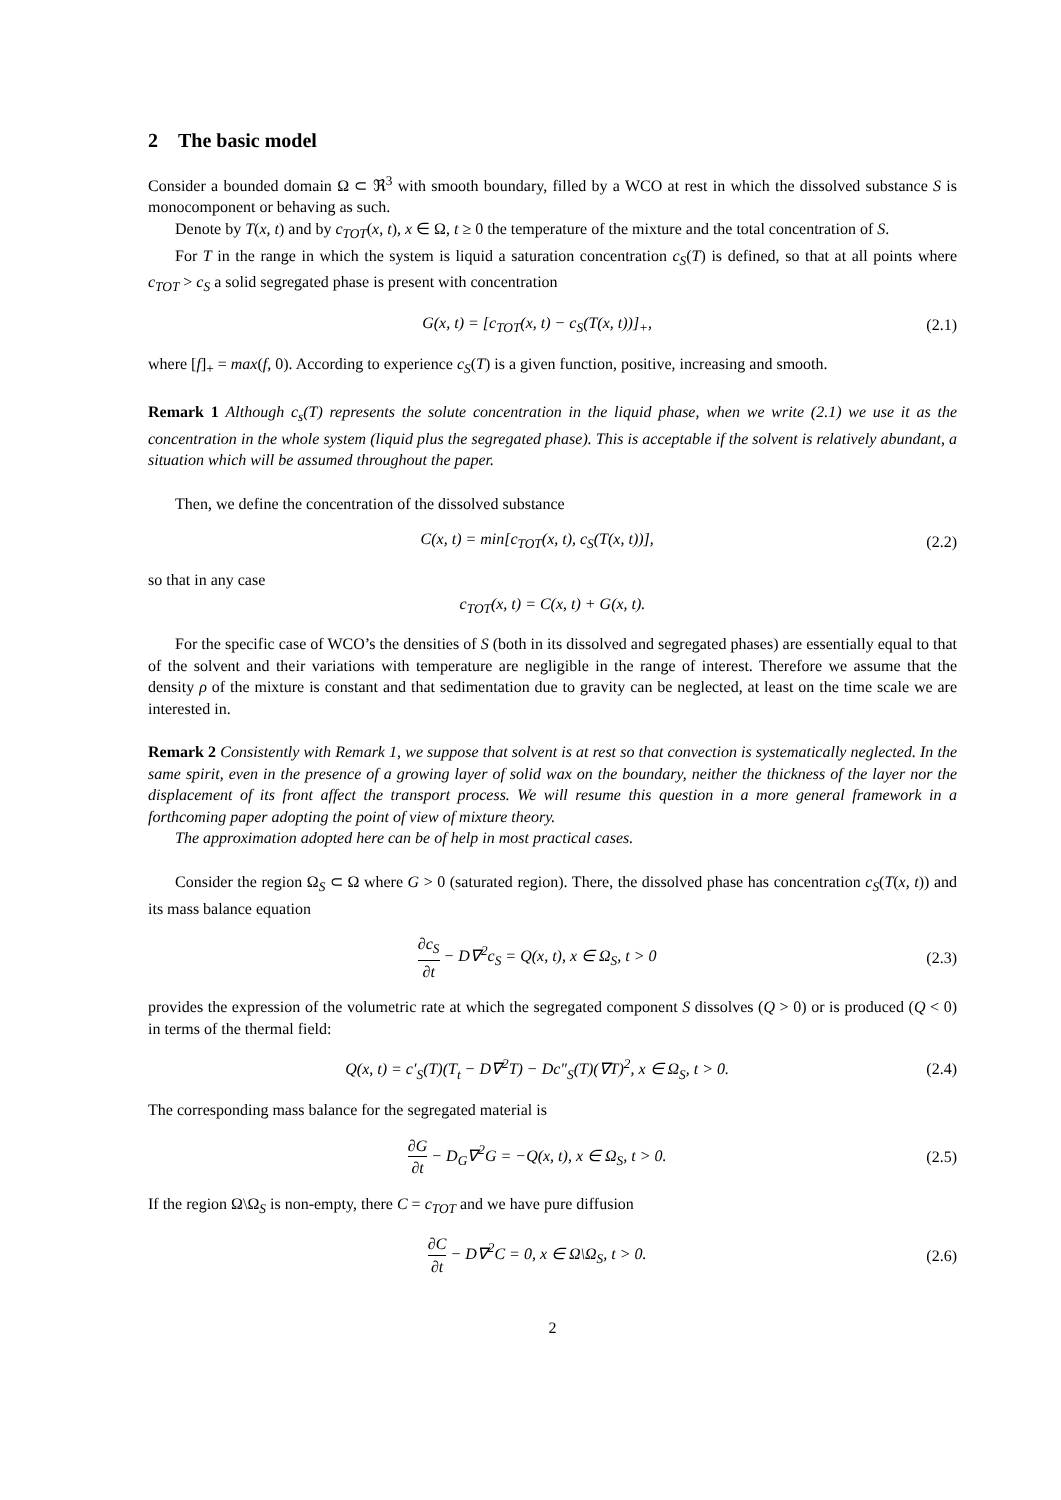2 The basic model
Consider a bounded domain Ω ⊂ ℜ<sup>3</sup> with smooth boundary, filled by a WCO at rest in which the dissolved substance S is monocomponent or behaving as such.
Denote by T(x, t) and by c<sub>TOT</sub>(x, t), x ∈ Ω, t ≥ 0 the temperature of the mixture and the total concentration of S.
For T in the range in which the system is liquid a saturation concentration c<sub>S</sub>(T) is defined, so that at all points where c<sub>TOT</sub> > c<sub>S</sub> a solid segregated phase is present with concentration
G(x, t) = [c<sub>TOT</sub>(x, t) − c<sub>S</sub>(T(x, t))]<sub>+</sub>, (2.1)
where [f]<sub>+</sub> = max(f, 0). According to experience c<sub>S</sub>(T) is a given function, positive, increasing and smooth.
Remark 1 Although c<sub>s</sub>(T) represents the solute concentration in the liquid phase, when we write (2.1) we use it as the concentration in the whole system (liquid plus the segregated phase). This is acceptable if the solvent is relatively abundant, a situation which will be assumed throughout the paper.
Then, we define the concentration of the dissolved substance
C(x, t) = min[c<sub>TOT</sub>(x, t), c<sub>S</sub>(T(x, t))], (2.2)
so that in any case
c<sub>TOT</sub>(x, t) = C(x, t) + G(x, t).
For the specific case of WCO’s the densities of S (both in its dissolved and segregated phases) are essentially equal to that of the solvent and their variations with temperature are negligible in the range of interest. Therefore we assume that the density ρ of the mixture is constant and that sedimentation due to gravity can be neglected, at least on the time scale we are interested in.
Remark 2 Consistently with Remark 1, we suppose that solvent is at rest so that convection is systematically neglected. In the same spirit, even in the presence of a growing layer of solid wax on the boundary, neither the thickness of the layer nor the displacement of its front affect the transport process. We will resume this question in a more general framework in a forthcoming paper adopting the point of view of mixture theory.
The approximation adopted here can be of help in most practical cases.
Consider the region Ω<sub>S</sub> ⊂ Ω where G > 0 (saturated region). There, the dissolved phase has concentration c<sub>S</sub>(T(x, t)) and its mass balance equation
∂c<sub>S</sub> ∂t − D∇<sup>2</sup>c<sub>S</sub> = Q(x, t), x ∈ Ω<sub>S</sub>, t > 0 (2.3)
provides the expression of the volumetric rate at which the segregated component S dissolves (Q > 0) or is produced (Q < 0) in terms of the thermal field:
Q(x, t) = c′<sub>S</sub>(T)(T<sub>t</sub> − D∇<sup>2</sup>T) − Dc″<sub>S</sub>(T)(∇T)<sup>2</sup>, x ∈ Ω<sub>S</sub>, t > 0. (2.4)
The corresponding mass balance for the segregated material is
∂G ∂t − D<sub>G</sub>∇<sup>2</sup>G = −Q(x, t), x ∈ Ω<sub>S</sub>, t > 0. (2.5)
If the region Ω\Ω<sub>S</sub> is non-empty, there C = c<sub>TOT</sub> and we have pure diffusion
∂C ∂t − D∇<sup>2</sup>C = 0, x ∈ Ω\Ω<sub>S</sub>, t > 0. (2.6)
2